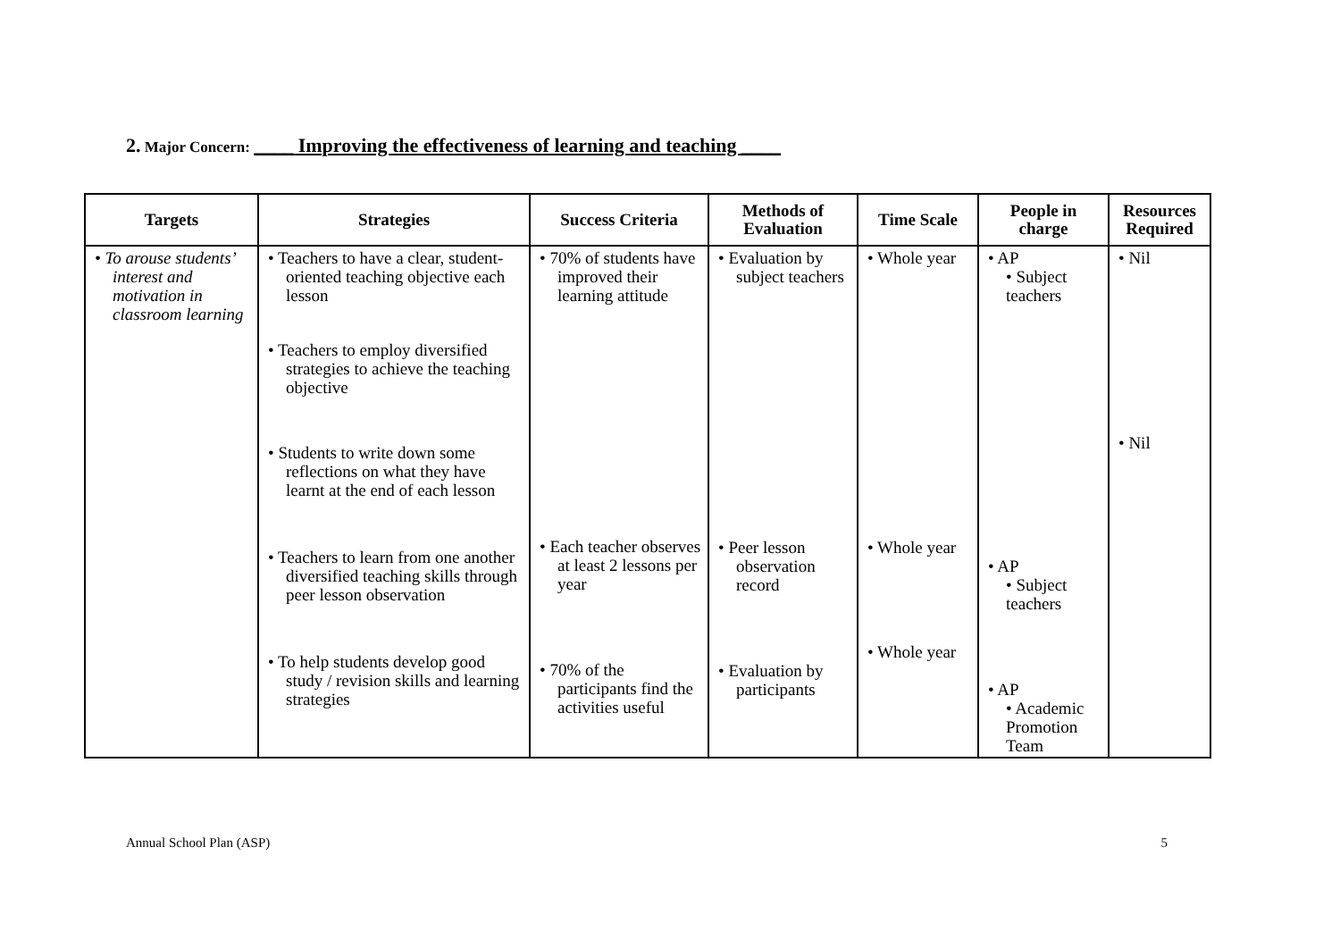2. Major Concern: ____ Improving the effectiveness of learning and teaching ____
| Targets | Strategies | Success Criteria | Methods of Evaluation | Time Scale | People in charge | Resources Required |
| --- | --- | --- | --- | --- | --- | --- |
| • To arouse students’ interest and motivation in classroom learning | • Teachers to have a clear, student-oriented teaching objective each lesson • Teachers to employ diversified strategies to achieve the teaching objective • Students to write down some reflections on what they have learnt at the end of each lesson • Teachers to learn from one another diversified teaching skills through peer lesson observation • To help students develop good study / revision skills and learning strategies | • 70% of students have improved their learning attitude • Each teacher observes at least 2 lessons per year • 70% of the participants find the activities useful | • Evaluation by subject teachers • Peer lesson observation record • Evaluation by participants | • Whole year • Whole year • Whole year | • AP • Subject teachers • AP • Subject teachers • AP • Academic Promotion Team | • Nil • Nil |
Annual School Plan (ASP) 5